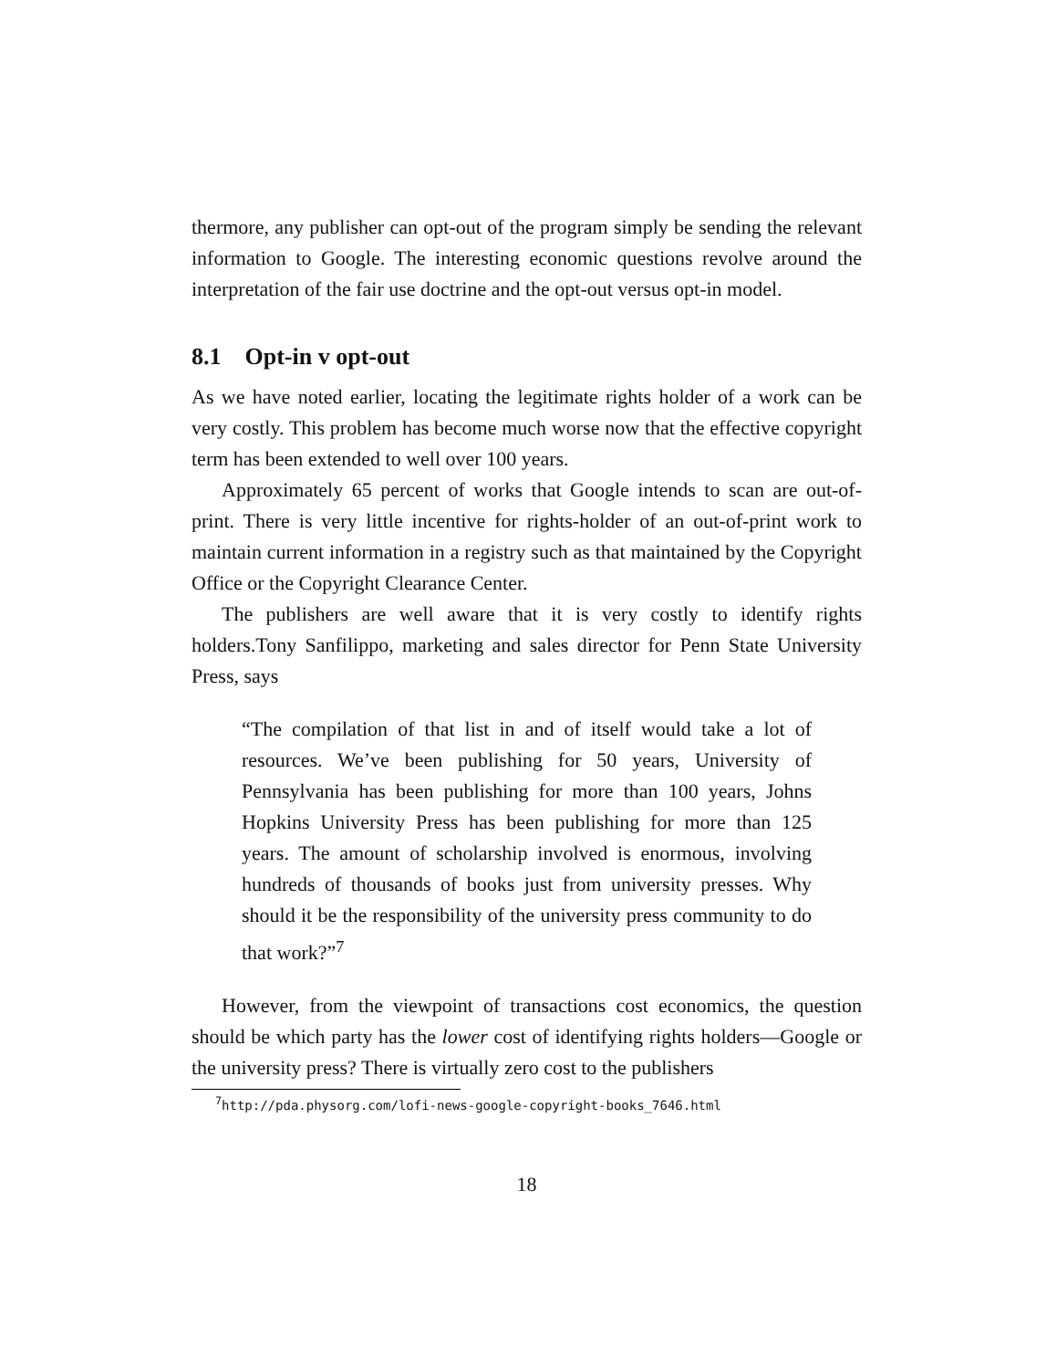thermore, any publisher can opt-out of the program simply be sending the relevant information to Google. The interesting economic questions revolve around the interpretation of the fair use doctrine and the opt-out versus opt-in model.
8.1 Opt-in v opt-out
As we have noted earlier, locating the legitimate rights holder of a work can be very costly. This problem has become much worse now that the effective copyright term has been extended to well over 100 years.
Approximately 65 percent of works that Google intends to scan are out-of-print. There is very little incentive for rights-holder of an out-of-print work to maintain current information in a registry such as that maintained by the Copyright Office or the Copyright Clearance Center.
The publishers are well aware that it is very costly to identify rights holders.Tony Sanfilippo, marketing and sales director for Penn State University Press, says
“The compilation of that list in and of itself would take a lot of resources. We’ve been publishing for 50 years, University of Pennsylvania has been publishing for more than 100 years, Johns Hopkins University Press has been publishing for more than 125 years. The amount of scholarship involved is enormous, involving hundreds of thousands of books just from university presses. Why should it be the responsibility of the university press community to do that work?”<sup>7</sup>
However, from the viewpoint of transactions cost economics, the question should be which party has the lower cost of identifying rights holders—Google or the university press? There is virtually zero cost to the publishers
<sup>7</sup> http://pda.physorg.com/lofi-news-google-copyright-books_7646.html
18